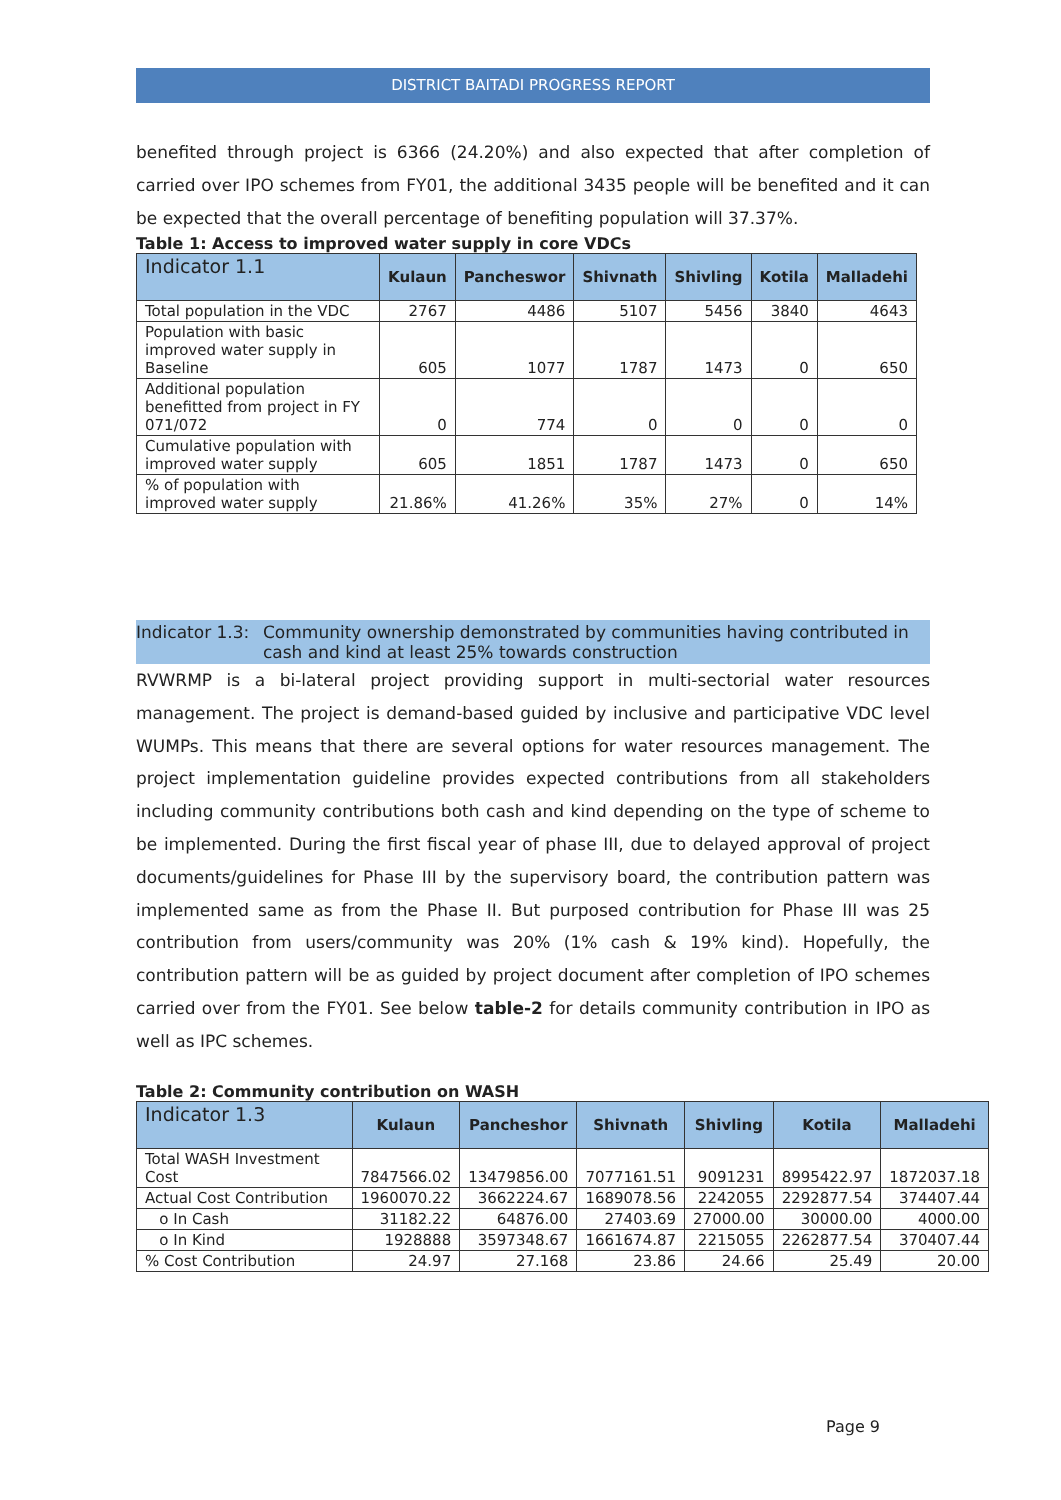DISTRICT BAITADI PROGRESS REPORT
benefited through project is 6366 (24.20%) and also expected that after completion of carried over IPO schemes from FY01, the additional 3435 people will be benefited and it can be expected that the overall percentage of benefiting population will 37.37%.
Table 1: Access to improved water supply in core VDCs
| Indicator 1.1 | Kulaun | Pancheswor | Shivnath | Shivling | Kotila | Malladehi |
| --- | --- | --- | --- | --- | --- | --- |
| Total population in the VDC | 2767 | 4486 | 5107 | 5456 | 3840 | 4643 |
| Population with basic improved water supply in Baseline | 605 | 1077 | 1787 | 1473 | 0 | 650 |
| Additional population benefitted from project in FY 071/072 | 0 | 774 | 0 | 0 | 0 | 0 |
| Cumulative population with improved water supply | 605 | 1851 | 1787 | 1473 | 0 | 650 |
| % of population with improved water supply | 21.86% | 41.26% | 35% | 27% | 0 | 14% |
Indicator 1.3: Community ownership demonstrated by communities having contributed in cash and kind at least 25% towards construction
RVWRMP is a bi-lateral project providing support in multi-sectorial water resources management. The project is demand-based guided by inclusive and participative VDC level WUMPs. This means that there are several options for water resources management. The project implementation guideline provides expected contributions from all stakeholders including community contributions both cash and kind depending on the type of scheme to be implemented. During the first fiscal year of phase III, due to delayed approval of project documents/guidelines for Phase III by the supervisory board, the contribution pattern was implemented same as from the Phase II. But purposed contribution for Phase III was 25 contribution from users/community was 20% (1% cash & 19% kind). Hopefully, the contribution pattern will be as guided by project document after completion of IPO schemes carried over from the FY01. See below table-2 for details community contribution in IPO as well as IPC schemes.
Table 2: Community contribution on WASH
| Indicator 1.3 | Kulaun | Pancheshor | Shivnath | Shivling | Kotila | Malladehi |
| --- | --- | --- | --- | --- | --- | --- |
| Total WASH Investment Cost | 7847566.02 | 13479856.00 | 7077161.51 | 9091231 | 8995422.97 | 1872037.18 |
| Actual Cost Contribution | 1960070.22 | 3662224.67 | 1689078.56 | 2242055 | 2292877.54 | 374407.44 |
| o In Cash | 31182.22 | 64876.00 | 27403.69 | 27000.00 | 30000.00 | 4000.00 |
| o In Kind | 1928888 | 3597348.67 | 1661674.87 | 2215055 | 2262877.54 | 370407.44 |
| % Cost Contribution | 24.97 | 27.168 | 23.86 | 24.66 | 25.49 | 20.00 |
Page 9